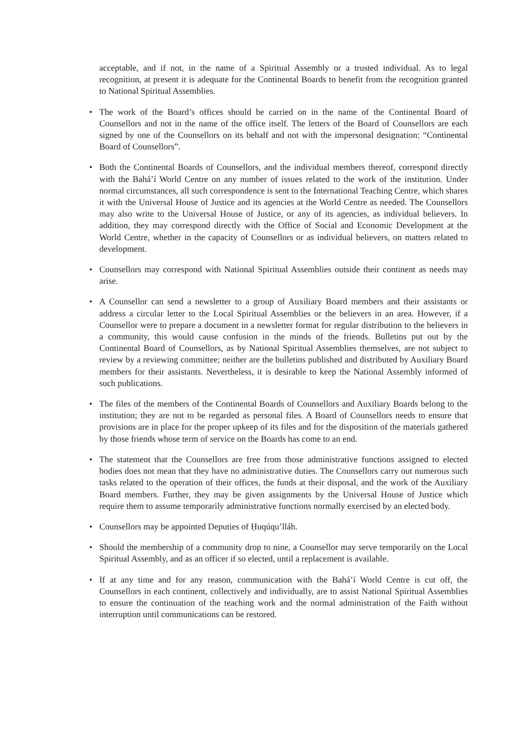acceptable, and if not, in the name of a Spiritual Assembly or a trusted individual. As to legal recognition, at present it is adequate for the Continental Boards to benefit from the recognition granted to National Spiritual Assemblies.
• The work of the Board’s offices should be carried on in the name of the Continental Board of Counsellors and not in the name of the office itself. The letters of the Board of Counsellors are each signed by one of the Counsellors on its behalf and not with the impersonal designation: “Continental Board of Counsellors”.
• Both the Continental Boards of Counsellors, and the individual members thereof, correspond directly with the Bahá’í World Centre on any number of issues related to the work of the institution. Under normal circumstances, all such correspondence is sent to the International Teaching Centre, which shares it with the Universal House of Justice and its agencies at the World Centre as needed. The Counsellors may also write to the Universal House of Justice, or any of its agencies, as individual believers. In addition, they may correspond directly with the Office of Social and Economic Development at the World Centre, whether in the capacity of Counsellors or as individual believers, on matters related to development.
• Counsellors may correspond with National Spiritual Assemblies outside their continent as needs may arise.
• A Counsellor can send a newsletter to a group of Auxiliary Board members and their assistants or address a circular letter to the Local Spiritual Assemblies or the believers in an area. However, if a Counsellor were to prepare a document in a newsletter format for regular distribution to the believers in a community, this would cause confusion in the minds of the friends. Bulletins put out by the Continental Board of Counsellors, as by National Spiritual Assemblies themselves, are not subject to review by a reviewing committee; neither are the bulletins published and distributed by Auxiliary Board members for their assistants. Nevertheless, it is desirable to keep the National Assembly informed of such publications.
• The files of the members of the Continental Boards of Counsellors and Auxiliary Boards belong to the institution; they are not to be regarded as personal files. A Board of Counsellors needs to ensure that provisions are in place for the proper upkeep of its files and for the disposition of the materials gathered by those friends whose term of service on the Boards has come to an end.
• The statement that the Counsellors are free from those administrative functions assigned to elected bodies does not mean that they have no administrative duties. The Counsellors carry out numerous such tasks related to the operation of their offices, the funds at their disposal, and the work of the Auxiliary Board members. Further, they may be given assignments by the Universal House of Justice which require them to assume temporarily administrative functions normally exercised by an elected body.
• Counsellors may be appointed Deputies of Ḥuqúqu’lláh.
• Should the membership of a community drop to nine, a Counsellor may serve temporarily on the Local Spiritual Assembly, and as an officer if so elected, until a replacement is available.
• If at any time and for any reason, communication with the Bahá’í World Centre is cut off, the Counsellors in each continent, collectively and individually, are to assist National Spiritual Assemblies to ensure the continuation of the teaching work and the normal administration of the Faith without interruption until communications can be restored.